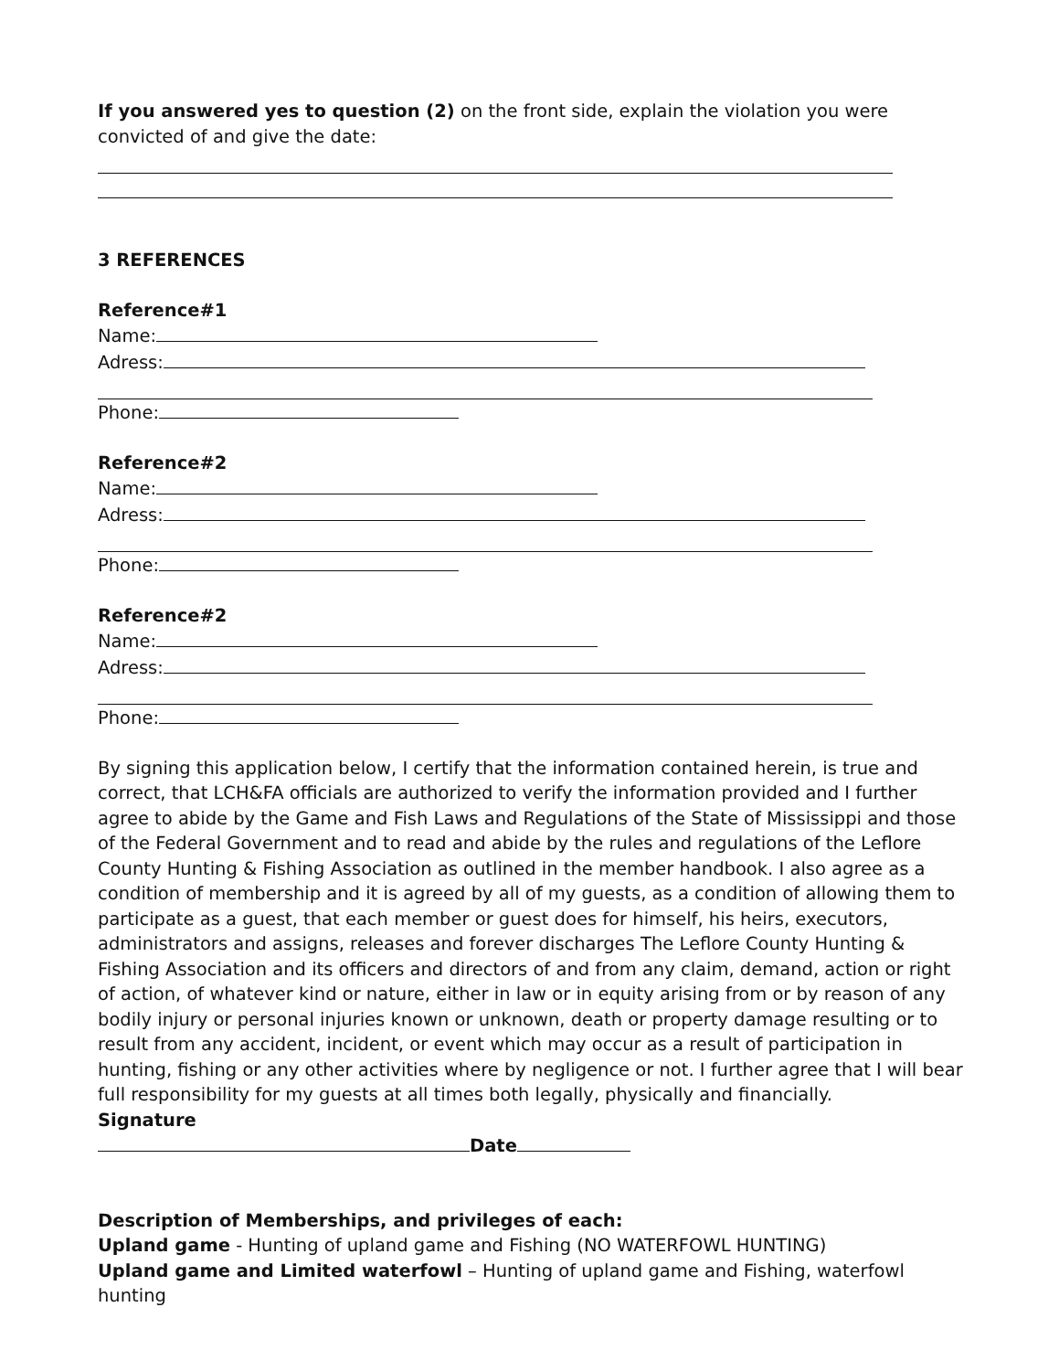If you answered yes to question (2) on the front side, explain the violation you were convicted of and give the date:
3 REFERENCES
Reference#1
Name:
Adress:
Phone:
Reference#2
Name:
Adress:
Phone:
Reference#2
Name:
Adress:
Phone:
By signing this application below, I certify that the information contained herein, is true and correct, that LCH&FA officials are authorized to verify the information provided and I further agree to abide by the Game and Fish Laws and Regulations of the State of Mississippi and those of the Federal Government and to read and abide by the rules and regulations of the Leflore County Hunting & Fishing Association as outlined in the member handbook. I also agree as a condition of membership and it is agreed by all of my guests, as a condition of allowing them to participate as a guest, that each member or guest does for himself, his heirs, executors, administrators and assigns, releases and forever discharges The Leflore County Hunting & Fishing Association and its officers and directors of and from any claim, demand, action or right of action, of whatever kind or nature, either in law or in equity arising from or by reason of any bodily injury or personal injuries known or unknown, death or property damage resulting or to result from any accident, incident, or event which may occur as a result of participation in hunting, fishing or any other activities where by negligence or not. I further agree that I will bear full responsibility for my guests at all times both legally, physically and financially.
Signature
Date
Description of Memberships, and privileges of each:
Upland game - Hunting of upland game and Fishing (NO WATERFOWL HUNTING)
Upland game and Limited waterfowl – Hunting of upland game and Fishing, waterfowl hunting